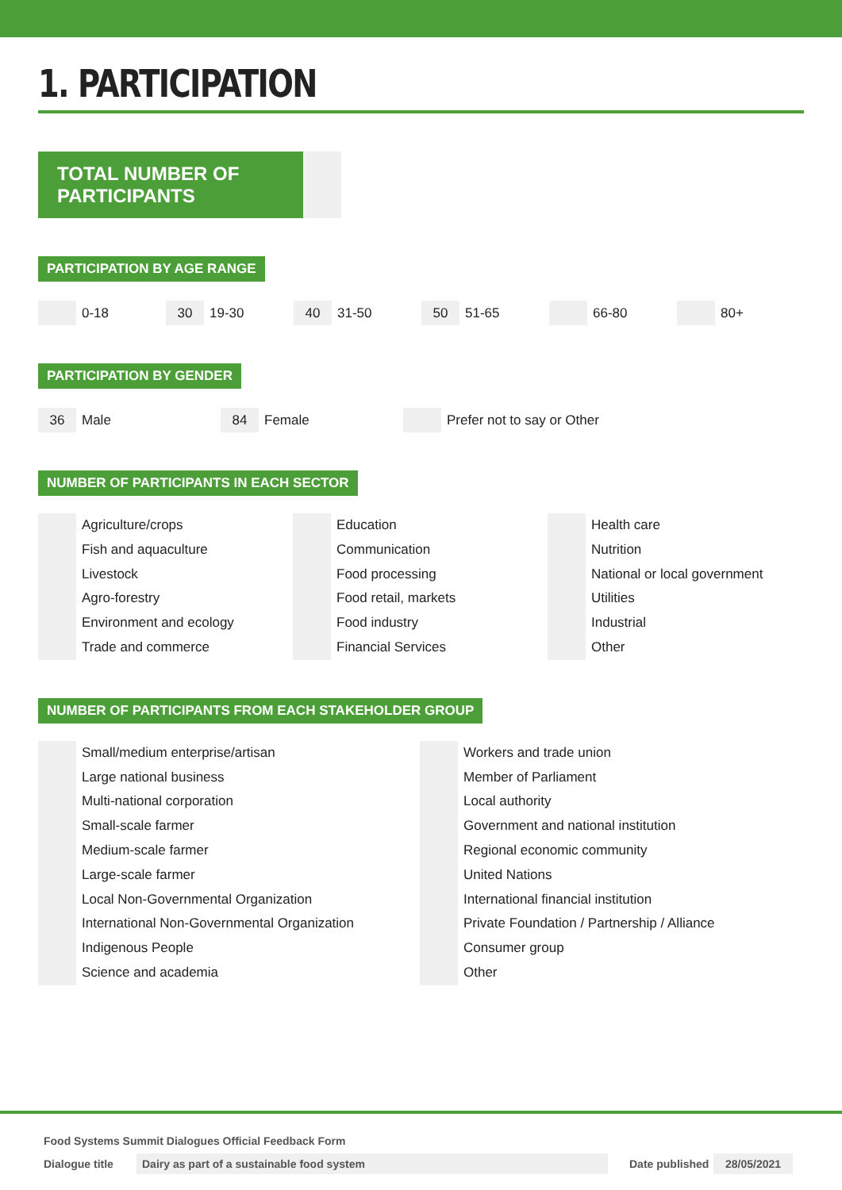1. PARTICIPATION
TOTAL NUMBER OF PARTICIPANTS
PARTICIPATION BY AGE RANGE
0-18
30 19-30
40 31-50
50 51-65 66-80 80+
PARTICIPATION BY GENDER
36 Male
84 Female Prefer not to say or Other
NUMBER OF PARTICIPANTS IN EACH SECTOR
Agriculture/crops
Fish and aquaculture
Livestock
Agro-forestry
Environment and ecology
Trade and commerce
Education
Communication
Food processing
Food retail, markets
Food industry
Financial Services
Health care
Nutrition
National or local government
Utilities
Industrial
Other
NUMBER OF PARTICIPANTS FROM EACH STAKEHOLDER GROUP
Small/medium enterprise/artisan
Large national business
Multi-national corporation
Small-scale farmer
Medium-scale farmer
Large-scale farmer
Local Non-Governmental Organization
International Non-Governmental Organization
Indigenous People
Science and academia
Workers and trade union
Member of Parliament
Local authority
Government and national institution
Regional economic community
United Nations
International financial institution
Private Foundation / Partnership / Alliance
Consumer group
Other
Food Systems Summit Dialogues Official Feedback Form
Dialogue title Dairy as part of a sustainable food system Date published 28/05/2021